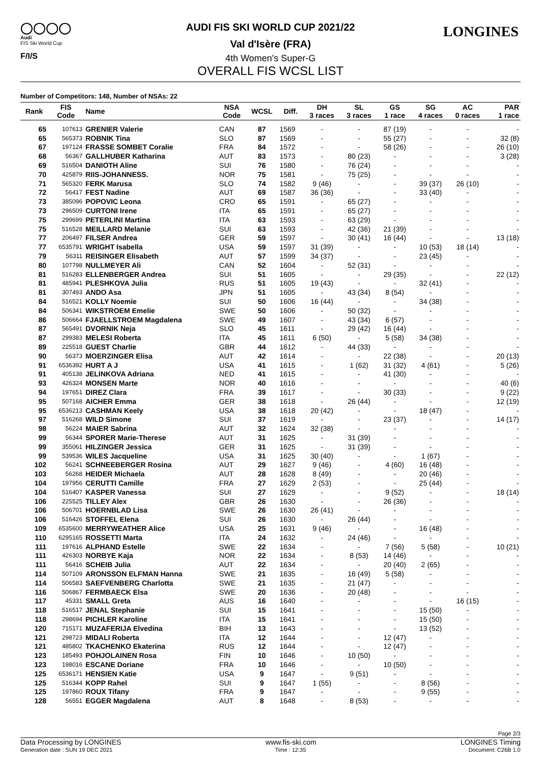◯◯◯◯
Audi
FIS Ski World Cup
F/I/S
LONGINES
AUDI FIS SKI WORLD CUP 2021/22
Val d'Isère (FRA)
4th Women's Super-G
OVERALL FIS WCSL LIST
Number of Competitors: 148, Number of NSAs: 22
| Rank | FIS Code | Name | NSA Code | WCSL | Diff. | DH 3 races | SL 3 races | GS 1 race | SG 4 races | AC 0 races | PAR 1 race |
| --- | --- | --- | --- | --- | --- | --- | --- | --- | --- | --- | --- |
| 65 | 107613 | GRENIER Valerie | CAN | 87 | 1569 | - | - | 87 (19) | - | - | - |
| 65 | 565373 | ROBNIK Tina | SLO | 87 | 1569 | - | - | 55 (27) | - | - | 32 (8) |
| 67 | 197124 | FRASSE SOMBET Coralie | FRA | 84 | 1572 | - | - | 58 (26) | - | - | 26 (10) |
| 68 | 56367 | GALLHUBER Katharina | AUT | 83 | 1573 | - | 80 (23) | - | - | - | 3 (28) |
| 69 | 516504 | DANIOTH Aline | SUI | 76 | 1580 | - | 76 (24) | - | - | - | - |
| 70 | 425879 | RIIS-JOHANNESS. | NOR | 75 | 1581 | - | 75 (25) | - | - | - | - |
| 71 | 565320 | FERK Marusa | SLO | 74 | 1582 | 9 (46) | - | - | 39 (37) | 26 (10) | - |
| 72 | 56417 | FEST Nadine | AUT | 69 | 1587 | 36 (36) | - | - | 33 (40) | - | - |
| 73 | 385096 | POPOVIC Leona | CRO | 65 | 1591 | - | 65 (27) | - | - | - | - |
| 73 | 296509 | CURTONI Irene | ITA | 65 | 1591 | - | 65 (27) | - | - | - | - |
| 75 | 299699 | PETERLINI Martina | ITA | 63 | 1593 | - | 63 (29) | - | - | - | - |
| 75 | 516528 | MEILLARD Melanie | SUI | 63 | 1593 | - | 42 (36) | 21 (39) | - | - | - |
| 77 | 206497 | FILSER Andrea | GER | 59 | 1597 | - | 30 (41) | 16 (44) | - | - | 13 (18) |
| 77 | 6535791 | WRIGHT Isabella | USA | 59 | 1597 | 31 (39) | - | - | 10 (53) | 18 (14) | - |
| 79 | 56311 | REISINGER Elisabeth | AUT | 57 | 1599 | 34 (37) | - | - | 23 (45) | - | - |
| 80 | 107798 | NULLMEYER Ali | CAN | 52 | 1604 | - | 52 (31) | - | - | - | - |
| 81 | 516283 | ELLENBERGER Andrea | SUI | 51 | 1605 | - | - | 29 (35) | - | - | 22 (12) |
| 81 | 485941 | PLESHKOVA Julia | RUS | 51 | 1605 | 19 (43) | - | - | 32 (41) | - | - |
| 81 | 307493 | ANDO Asa | JPN | 51 | 1605 | - | 43 (34) | 8 (54) | - | - | - |
| 84 | 516521 | KOLLY Noemie | SUI | 50 | 1606 | 16 (44) | - | - | 34 (38) | - | - |
| 84 | 506341 | WIKSTROEM Emelie | SWE | 50 | 1606 | - | 50 (32) | - | - | - | - |
| 86 | 506664 | FJAELLSTROEM Magdalena | SWE | 49 | 1607 | - | 43 (34) | 6 (57) | - | - | - |
| 87 | 565491 | DVORNIK Neja | SLO | 45 | 1611 | - | 29 (42) | 16 (44) | - | - | - |
| 87 | 299383 | MELESI Roberta | ITA | 45 | 1611 | 6 (50) | - | 5 (58) | 34 (38) | - | - |
| 89 | 225518 | GUEST Charlie | GBR | 44 | 1612 | - | 44 (33) | - | - | - | - |
| 90 | 56373 | MOERZINGER Elisa | AUT | 42 | 1614 | - | - | 22 (38) | - | - | 20 (13) |
| 91 | 6536392 | HURT A J | USA | 41 | 1615 | - | 1 (62) | 31 (32) | 4 (61) | - | 5 (26) |
| 91 | 405138 | JELINKOVA Adriana | NED | 41 | 1615 | - | - | 41 (30) | - | - | - |
| 93 | 426324 | MONSEN Marte | NOR | 40 | 1616 | - | - | - | - | - | 40 (6) |
| 94 | 197651 | DIREZ Clara | FRA | 39 | 1617 | - | - | 30 (33) | - | - | 9 (22) |
| 95 | 507168 | AICHER Emma | GER | 38 | 1618 | - | 26 (44) | - | - | - | 12 (19) |
| 95 | 6536213 | CASHMAN Keely | USA | 38 | 1618 | 20 (42) | - | - | 18 (47) | - | - |
| 97 | 516268 | WILD Simone | SUI | 37 | 1619 | - | - | 23 (37) | - | - | 14 (17) |
| 98 | 56224 | MAIER Sabrina | AUT | 32 | 1624 | 32 (38) | - | - | - | - | - |
| 99 | 56344 | SPORER Marie-Therese | AUT | 31 | 1625 | - | 31 (39) | - | - | - | - |
| 99 | 355061 | HILZINGER Jessica | GER | 31 | 1625 | - | 31 (39) | - | - | - | - |
| 99 | 539536 | WILES Jacqueline | USA | 31 | 1625 | 30 (40) | - | - | 1 (67) | - | - |
| 102 | 56241 | SCHNEEBERGER Rosina | AUT | 29 | 1627 | 9 (46) | - | 4 (60) | 16 (48) | - | - |
| 103 | 56268 | HEIDER Michaela | AUT | 28 | 1628 | 8 (49) | - | - | 20 (46) | - | - |
| 104 | 197956 | CERUTTI Camille | FRA | 27 | 1629 | 2 (53) | - | - | 25 (44) | - | - |
| 104 | 516407 | KASPER Vanessa | SUI | 27 | 1629 | - | - | 9 (52) | - | - | 18 (14) |
| 106 | 225525 | TILLEY Alex | GBR | 26 | 1630 | - | - | 26 (36) | - | - | - |
| 106 | 506701 | HOERNBLAD Lisa | SWE | 26 | 1630 | 26 (41) | - | - | - | - | - |
| 106 | 516426 | STOFFEL Elena | SUI | 26 | 1630 | - | 26 (44) | - | - | - | - |
| 109 | 6535600 | MERRYWEATHER Alice | USA | 25 | 1631 | 9 (46) | - | - | 16 (48) | - | - |
| 110 | 6295165 | ROSSETTI Marta | ITA | 24 | 1632 | - | 24 (46) | - | - | - | - |
| 111 | 197616 | ALPHAND Estelle | SWE | 22 | 1634 | - | - | 7 (56) | 5 (58) | - | 10 (21) |
| 111 | 426303 | NORBYE Kaja | NOR | 22 | 1634 | - | 8 (53) | 14 (46) | - | - | - |
| 111 | 56416 | SCHEIB Julia | AUT | 22 | 1634 | - | - | 20 (40) | 2 (65) | - | - |
| 114 | 507109 | ARONSSON ELFMAN Hanna | SWE | 21 | 1635 | - | 16 (49) | 5 (58) | - | - | - |
| 114 | 506583 | SAEFVENBERG Charlotta | SWE | 21 | 1635 | - | 21 (47) | - | - | - | - |
| 116 | 506867 | FERMBAECK Elsa | SWE | 20 | 1636 | - | 20 (48) | - | - | - | - |
| 117 | 45331 | SMALL Greta | AUS | 16 | 1640 | - | - | - | - | 16 (15) | - |
| 118 | 516517 | JENAL Stephanie | SUI | 15 | 1641 | - | - | - | 15 (50) | - | - |
| 118 | 298694 | PICHLER Karoline | ITA | 15 | 1641 | - | - | - | 15 (50) | - | - |
| 120 | 715171 | MUZAFERIJA Elvedina | BIH | 13 | 1643 | - | - | - | 13 (52) | - | - |
| 121 | 298723 | MIDALI Roberta | ITA | 12 | 1644 | - | - | 12 (47) | - | - | - |
| 121 | 485802 | TKACHENKO Ekaterina | RUS | 12 | 1644 | - | - | 12 (47) | - | - | - |
| 123 | 185493 | POHJOLAINEN Rosa | FIN | 10 | 1646 | - | 10 (50) | - | - | - | - |
| 123 | 198016 | ESCANE Doriane | FRA | 10 | 1646 | - | - | 10 (50) | - | - | - |
| 125 | 6536171 | HENSIEN Katie | USA | 9 | 1647 | - | 9 (51) | - | - | - | - |
| 125 | 516344 | KOPP Rahel | SUI | 9 | 1647 | 1 (55) | - | - | 8 (56) | - | - |
| 125 | 197860 | ROUX Tifany | FRA | 9 | 1647 | - | - | - | 9 (55) | - | - |
| 128 | 56551 | EGGER Magdalena | AUT | 8 | 1648 | - | 8 (53) | - | - | - | - |
Page 2/3
Data Processing by LONGINES www.fis-ski.com LONGINES Timing
Generation date : SUN 19 DEC 2021 Time : 12:35 Document: C26B 1.0